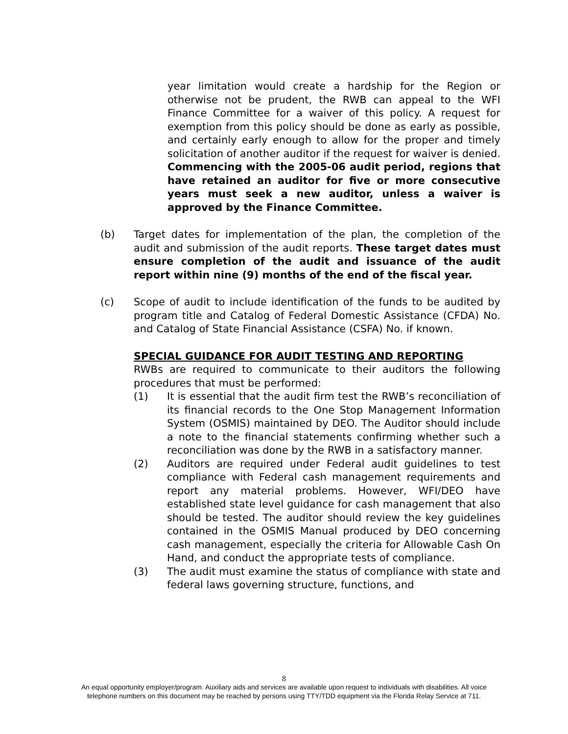year limitation would create a hardship for the Region or otherwise not be prudent, the RWB can appeal to the WFI Finance Committee for a waiver of this policy. A request for exemption from this policy should be done as early as possible, and certainly early enough to allow for the proper and timely solicitation of another auditor if the request for waiver is denied. Commencing with the 2005-06 audit period, regions that have retained an auditor for five or more consecutive years must seek a new auditor, unless a waiver is approved by the Finance Committee.
(b) Target dates for implementation of the plan, the completion of the audit and submission of the audit reports. These target dates must ensure completion of the audit and issuance of the audit report within nine (9) months of the end of the fiscal year.
(c) Scope of audit to include identification of the funds to be audited by program title and Catalog of Federal Domestic Assistance (CFDA) No. and Catalog of State Financial Assistance (CSFA) No. if known.
SPECIAL GUIDANCE FOR AUDIT TESTING AND REPORTING
RWBs are required to communicate to their auditors the following procedures that must be performed:
(1) It is essential that the audit firm test the RWB’s reconciliation of its financial records to the One Stop Management Information System (OSMIS) maintained by DEO. The Auditor should include a note to the financial statements confirming whether such a reconciliation was done by the RWB in a satisfactory manner.
(2) Auditors are required under Federal audit guidelines to test compliance with Federal cash management requirements and report any material problems. However, WFI/DEO have established state level guidance for cash management that also should be tested. The auditor should review the key guidelines contained in the OSMIS Manual produced by DEO concerning cash management, especially the criteria for Allowable Cash On Hand, and conduct the appropriate tests of compliance.
(3) The audit must examine the status of compliance with state and federal laws governing structure, functions, and
8
An equal opportunity employer/program. Auxiliary aids and services are available upon request to individuals with disabilities. All voice
telephone numbers on this document may be reached by persons using TTY/TDD equipment via the Florida Relay Service at 711.